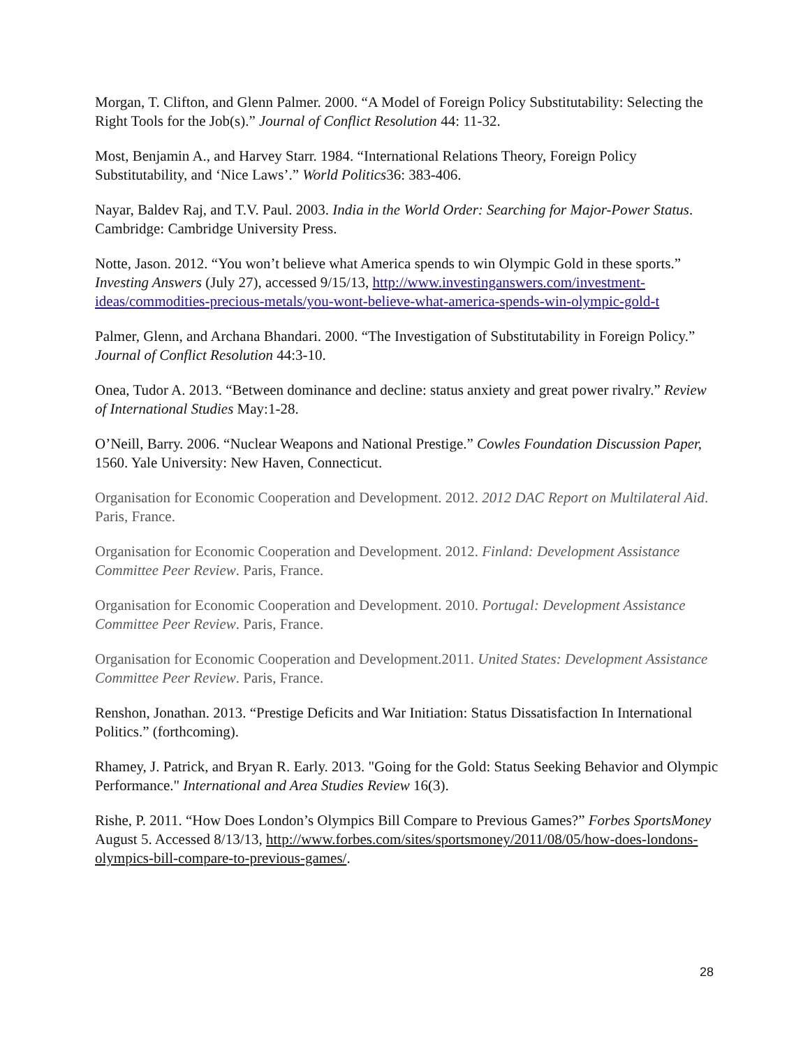Morgan, T. Clifton, and Glenn Palmer. 2000. “A Model of Foreign Policy Substitutability: Selecting the Right Tools for the Job(s).” Journal of Conflict Resolution 44: 11-32.
Most, Benjamin A., and Harvey Starr. 1984. “International Relations Theory, Foreign Policy Substitutability, and ‘Nice Laws’.” World Politics36: 383-406.
Nayar, Baldev Raj, and T.V. Paul. 2003. India in the World Order: Searching for Major-Power Status. Cambridge: Cambridge University Press.
Notte, Jason. 2012. “You won’t believe what America spends to win Olympic Gold in these sports.” Investing Answers (July 27), accessed 9/15/13, http://www.investinganswers.com/investment-ideas/commodities-precious-metals/you-wont-believe-what-america-spends-win-olympic-gold-t
Palmer, Glenn, and Archana Bhandari. 2000. “The Investigation of Substitutability in Foreign Policy.” Journal of Conflict Resolution 44:3-10.
Onea, Tudor A. 2013. “Between dominance and decline: status anxiety and great power rivalry.” Review of International Studies May:1-28.
O’Neill, Barry. 2006. “Nuclear Weapons and National Prestige.” Cowles Foundation Discussion Paper, 1560. Yale University: New Haven, Connecticut.
Organisation for Economic Cooperation and Development. 2012. 2012 DAC Report on Multilateral Aid. Paris, France.
Organisation for Economic Cooperation and Development. 2012. Finland: Development Assistance Committee Peer Review. Paris, France.
Organisation for Economic Cooperation and Development. 2010. Portugal: Development Assistance Committee Peer Review. Paris, France.
Organisation for Economic Cooperation and Development.2011. United States: Development Assistance Committee Peer Review. Paris, France.
Renshon, Jonathan. 2013. “Prestige Deficits and War Initiation: Status Dissatisfaction In International Politics.” (forthcoming).
Rhamey, J. Patrick, and Bryan R. Early. 2013. "Going for the Gold: Status Seeking Behavior and Olympic Performance." International and Area Studies Review 16(3).
Rishe, P. 2011. “How Does London’s Olympics Bill Compare to Previous Games?” Forbes SportsMoney August 5. Accessed 8/13/13, http://www.forbes.com/sites/sportsmoney/2011/08/05/how-does-londons-olympics-bill-compare-to-previous-games/.
28